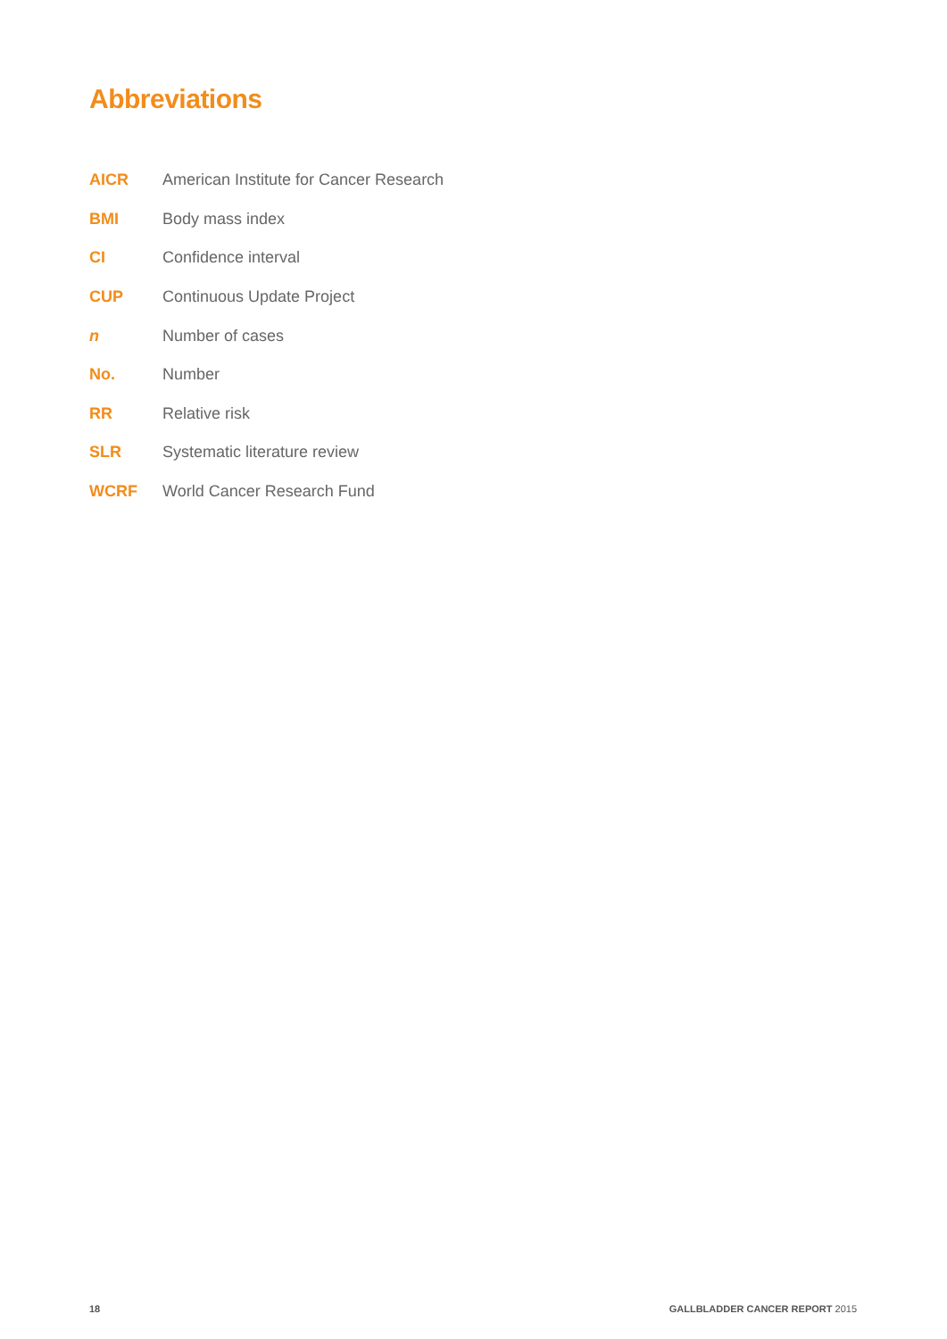Abbreviations
| AICR | American Institute for Cancer Research |
| BMI | Body mass index |
| CI | Confidence interval |
| CUP | Continuous Update Project |
| n | Number of cases |
| No. | Number |
| RR | Relative risk |
| SLR | Systematic literature review |
| WCRF | World Cancer Research Fund |
18 GALLBLADDER CANCER REPORT 2015